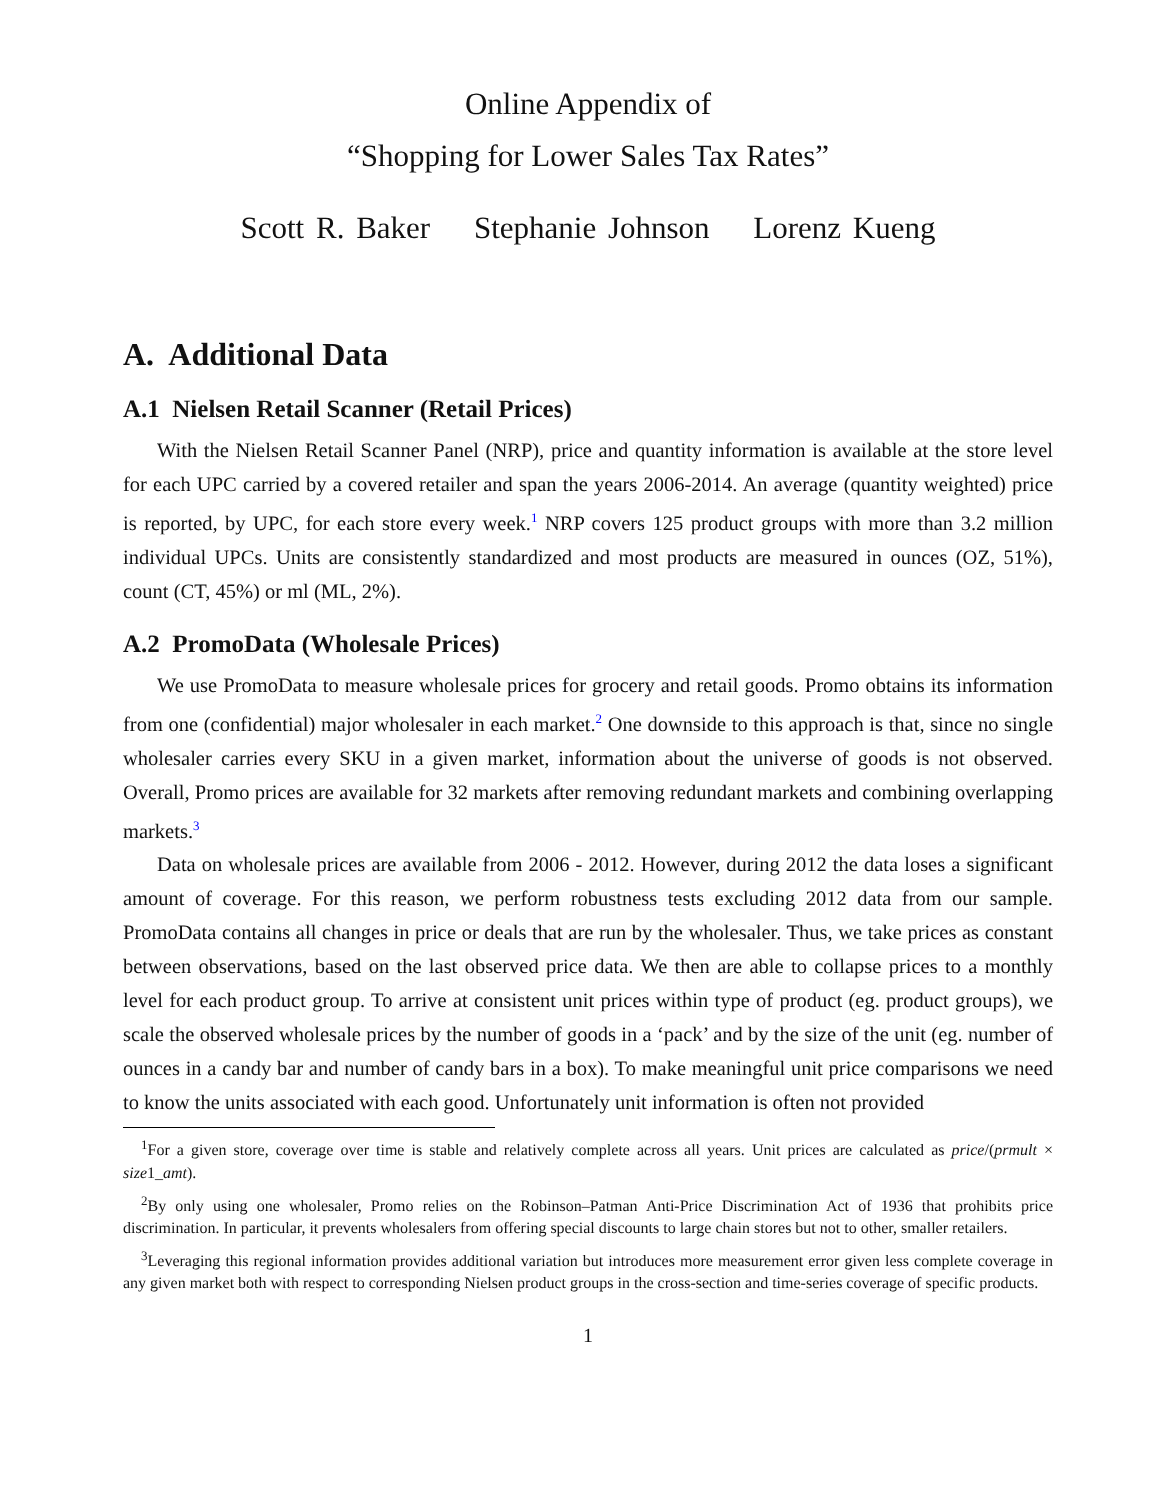Online Appendix of
“Shopping for Lower Sales Tax Rates”
Scott R. Baker Stephanie Johnson Lorenz Kueng
A. Additional Data
A.1 Nielsen Retail Scanner (Retail Prices)
With the Nielsen Retail Scanner Panel (NRP), price and quantity information is available at the store level for each UPC carried by a covered retailer and span the years 2006-2014. An average (quantity weighted) price is reported, by UPC, for each store every week.<sup>1</sup> NRP covers 125 product groups with more than 3.2 million individual UPCs. Units are consistently standardized and most products are measured in ounces (OZ, 51%), count (CT, 45%) or ml (ML, 2%).
A.2 PromoData (Wholesale Prices)
We use PromoData to measure wholesale prices for grocery and retail goods. Promo obtains its information from one (confidential) major wholesaler in each market.<sup>2</sup> One downside to this approach is that, since no single wholesaler carries every SKU in a given market, information about the universe of goods is not observed. Overall, Promo prices are available for 32 markets after removing redundant markets and combining overlapping markets.<sup>3</sup>
Data on wholesale prices are available from 2006 - 2012. However, during 2012 the data loses a significant amount of coverage. For this reason, we perform robustness tests excluding 2012 data from our sample. PromoData contains all changes in price or deals that are run by the wholesaler. Thus, we take prices as constant between observations, based on the last observed price data. We then are able to collapse prices to a monthly level for each product group. To arrive at consistent unit prices within type of product (eg. product groups), we scale the observed wholesale prices by the number of goods in a ‘pack’ and by the size of the unit (eg. number of ounces in a candy bar and number of candy bars in a box). To make meaningful unit price comparisons we need to know the units associated with each good. Unfortunately unit information is often not provided
<sup>1</sup> For a given store, coverage over time is stable and relatively complete across all years. Unit prices are calculated as price/(prmult × size1_amt).
<sup>2</sup> By only using one wholesaler, Promo relies on the Robinson–Patman Anti-Price Discrimination Act of 1936 that prohibits price discrimination. In particular, it prevents wholesalers from offering special discounts to large chain stores but not to other, smaller retailers.
<sup>3</sup> Leveraging this regional information provides additional variation but introduces more measurement error given less complete coverage in any given market both with respect to corresponding Nielsen product groups in the cross-section and time-series coverage of specific products.
1